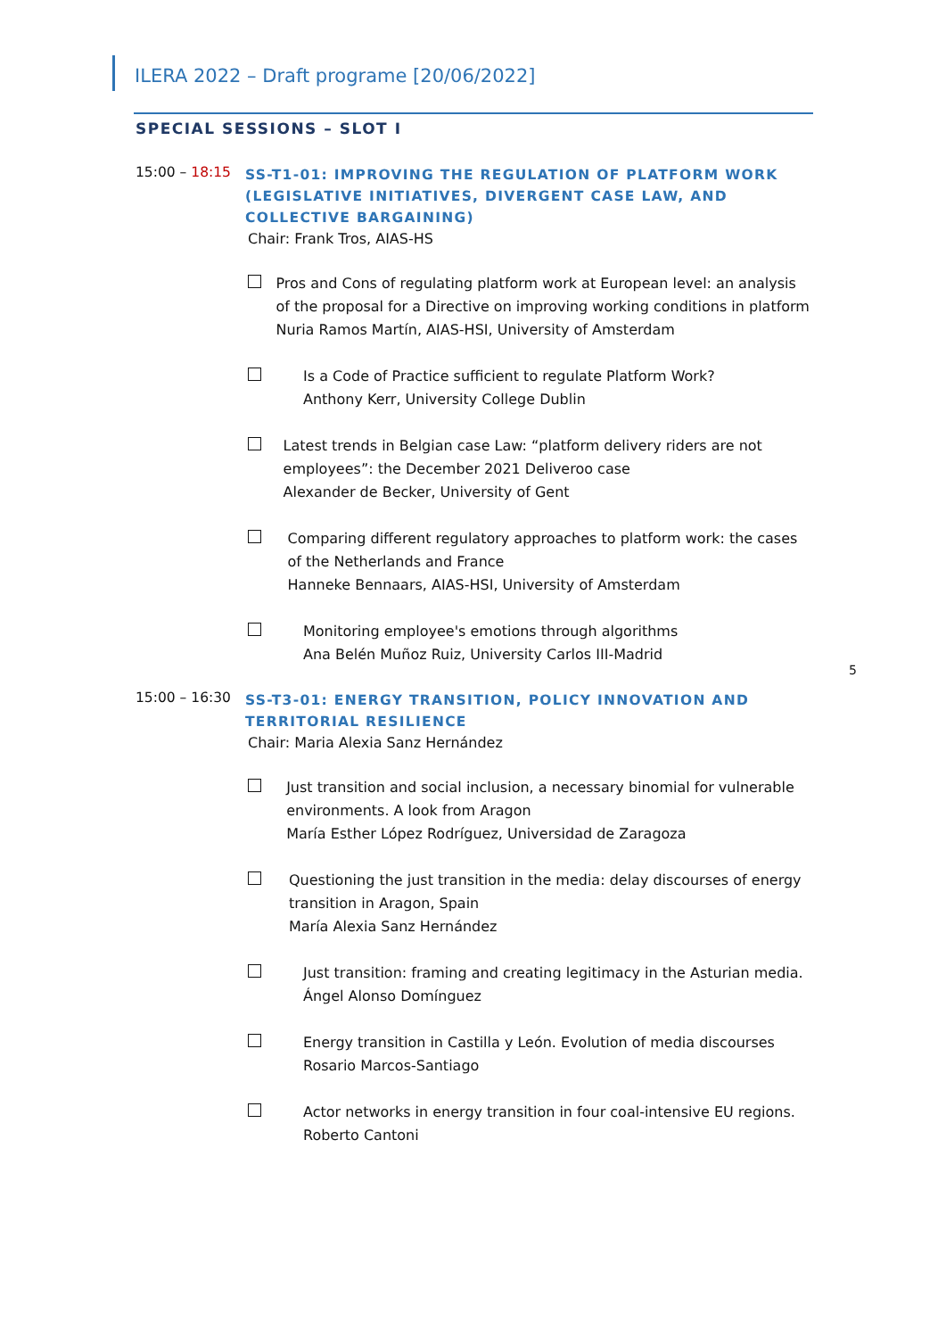ILERA 2022 – Draft programe [20/06/2022]
5
SPECIAL SESSIONS – SLOT I
15:00 – 18:15
SS-T1-01: IMPROVING THE REGULATION OF PLATFORM WORK (LEGISLATIVE INITIATIVES, DIVERGENT CASE LAW, AND COLLECTIVE BARGAINING)
Chair: Frank Tros, AIAS-HS
Pros and Cons of regulating platform work at European level: an analysis of the proposal for a Directive on improving working conditions in platform
Nuria Ramos Martín, AIAS-HSI, University of Amsterdam
Is a Code of Practice sufficient to regulate Platform Work?
Anthony Kerr, University College Dublin
Latest trends in Belgian case Law: “platform delivery riders are not employees”: the December 2021 Deliveroo case
Alexander de Becker, University of Gent
Comparing different regulatory approaches to platform work: the cases of the Netherlands and France
Hanneke Bennaars, AIAS-HSI, University of Amsterdam
Monitoring employee's emotions through algorithms
Ana Belén Muñoz Ruiz, University Carlos III-Madrid
15:00 – 16:30
SS-T3-01: ENERGY TRANSITION, POLICY INNOVATION AND TERRITORIAL RESILIENCE
Chair: Maria Alexia Sanz Hernández
Just transition and social inclusion, a necessary binomial for vulnerable environments. A look from Aragon
María Esther López Rodríguez, Universidad de Zaragoza
Questioning the just transition in the media: delay discourses of energy transition in Aragon, Spain
María Alexia Sanz Hernández
Just transition: framing and creating legitimacy in the Asturian media.
Ángel Alonso Domínguez
Energy transition in Castilla y León. Evolution of media discourses
Rosario Marcos-Santiago
Actor networks in energy transition in four coal-intensive EU regions.
Roberto Cantoni